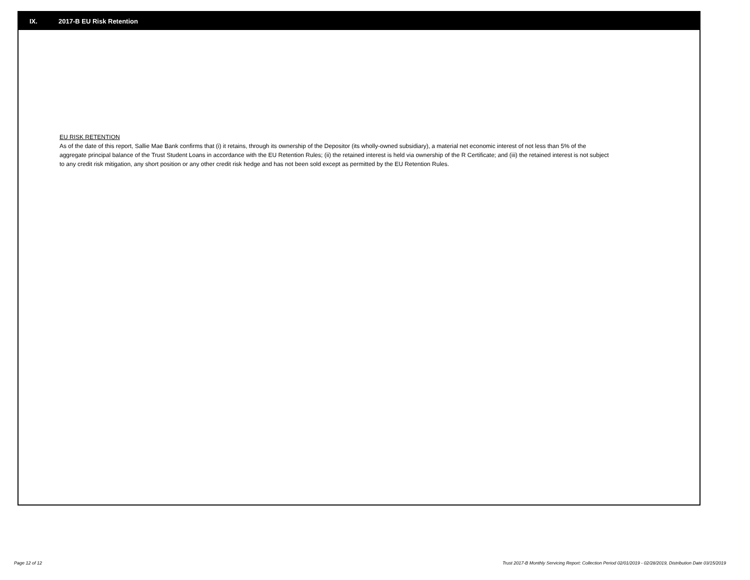IX. 2017-B EU Risk Retention
EU RISK RETENTION
As of the date of this report, Sallie Mae Bank confirms that (i) it retains, through its ownership of the Depositor (its wholly-owned subsidiary), a material net economic interest of not less than 5% of the aggregate principal balance of the Trust Student Loans in accordance with the EU Retention Rules; (ii) the retained interest is held via ownership of the R Certificate; and (iii) the retained interest is not subject to any credit risk mitigation, any short position or any other credit risk hedge and has not been sold except as permitted by the EU Retention Rules.
Page 12 of 12 Trust 2017-B Monthly Servicing Report: Collection Period 02/01/2019 - 02/28/2019, Distribution Date 03/15/2019